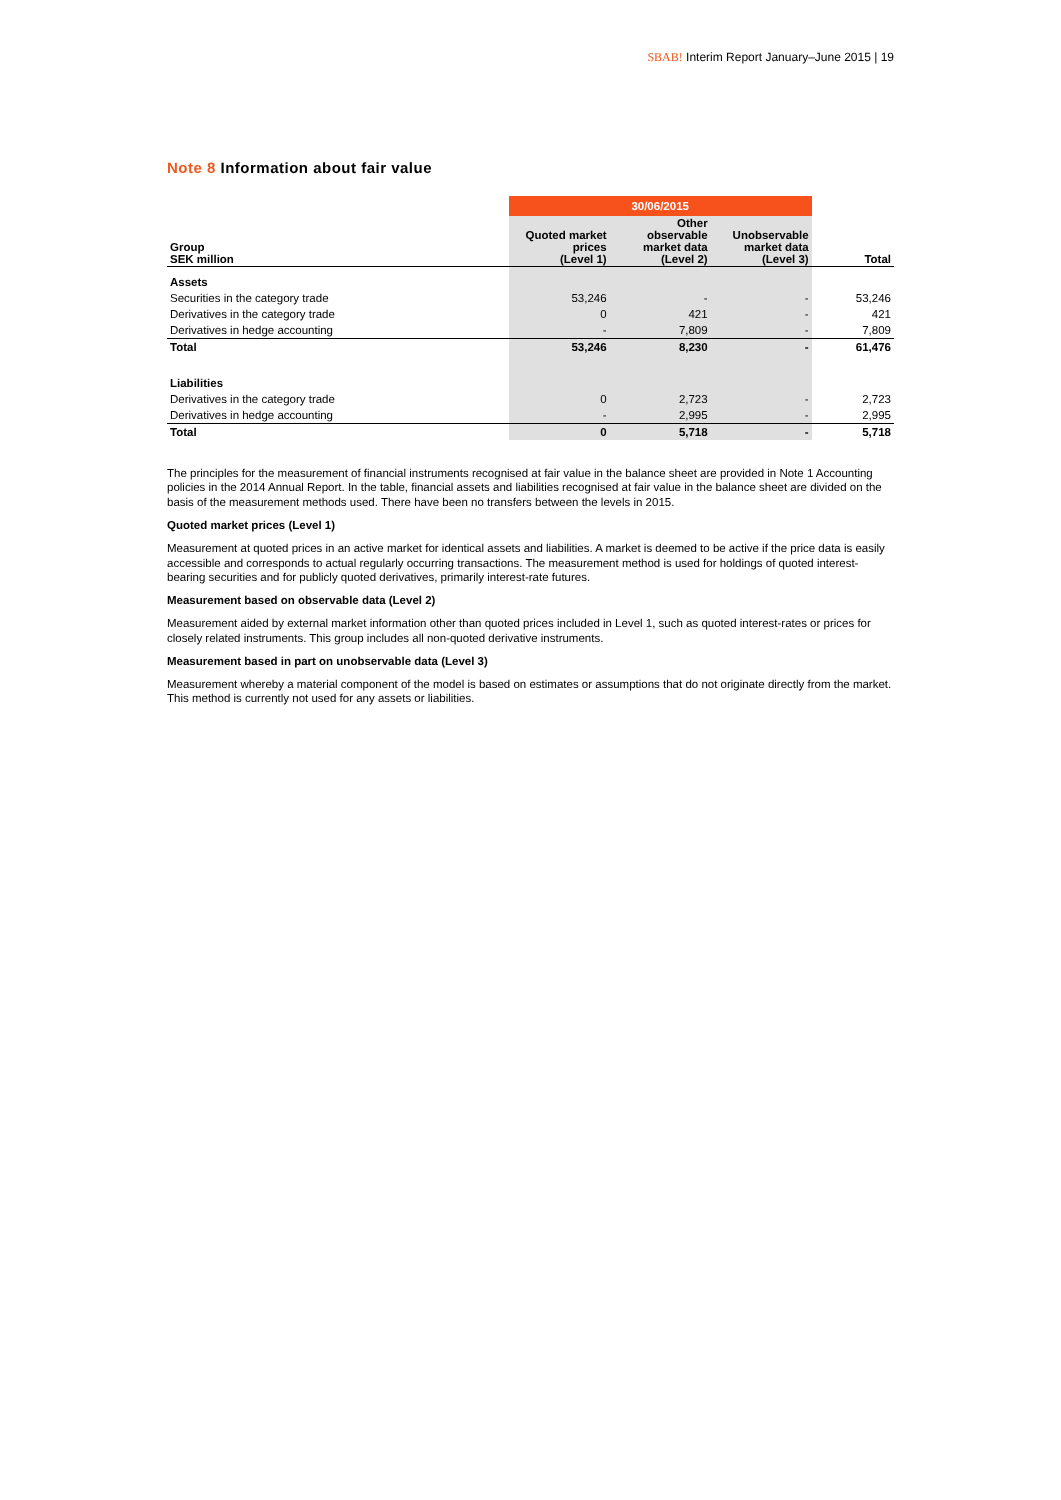SBAB! Interim Report January–June 2015 | 19
Note 8 Information about fair value
| | 30/06/2015 | | | |
| Group SEK million | Quoted market prices (Level 1) | Other observable market data (Level 2) | Unobservable market data (Level 3) | Total |
| Assets | | | | |
| Securities in the category trade | 53,246 | - | - | 53,246 |
| Derivatives in the category trade | 0 | 421 | - | 421 |
| Derivatives in hedge accounting | - | 7,809 | - | 7,809 |
| Total | 53,246 | 8,230 | - | 61,476 |
| Liabilities | | | | |
| Derivatives in the category trade | 0 | 2,723 | - | 2,723 |
| Derivatives in hedge accounting | - | 2,995 | - | 2,995 |
| Total | 0 | 5,718 | - | 5,718 |
The principles for the measurement of financial instruments recognised at fair value in the balance sheet are provided in Note 1 Accounting policies in the 2014 Annual Report. In the table, financial assets and liabilities recognised at fair value in the balance sheet are divided on the basis of the measurement methods used. There have been no transfers between the levels in 2015.
Quoted market prices (Level 1)
Measurement at quoted prices in an active market for identical assets and liabilities. A market is deemed to be active if the price data is easily accessible and corresponds to actual regularly occurring transactions. The measurement method is used for holdings of quoted interest-bearing securities and for publicly quoted derivatives, primarily interest-rate futures.
Measurement based on observable data (Level 2)
Measurement aided by external market information other than quoted prices included in Level 1, such as quoted interest-rates or prices for closely related instruments. This group includes all non-quoted derivative instruments.
Measurement based in part on unobservable data (Level 3)
Measurement whereby a material component of the model is based on estimates or assumptions that do not originate directly from the market. This method is currently not used for any assets or liabilities.